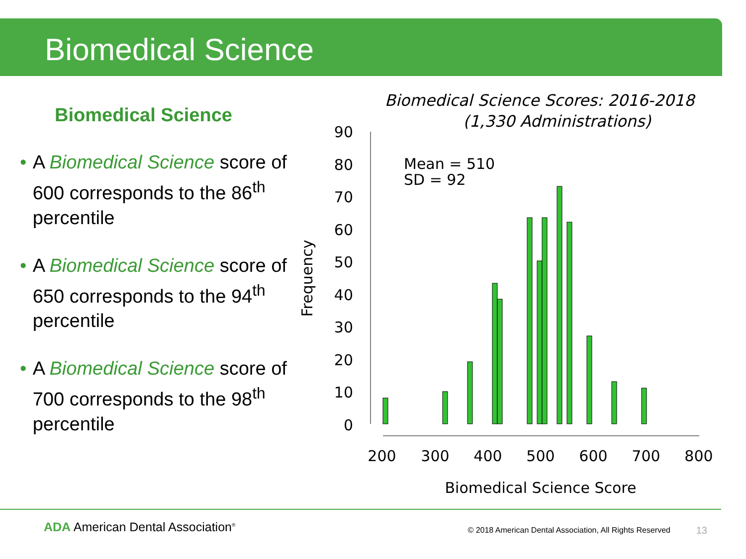Biomedical Science
Biomedical Science
• A Biomedical Science score of 600 corresponds to the 86<sup>th</sup> percentile
• A Biomedical Science score of 650 corresponds to the 94<sup>th</sup> percentile
• A Biomedical Science score of 700 corresponds to the 98<sup>th</sup> percentile
Biomedical Science Scores: 2016-2018
(1,330 Administrations)
90
80
70
60
50
40
30
20
10
0
Frequency
Mean = 510
SD = 92
200
300
400
500
600
700
800
Biomedical Science Score
ADA American Dental Association<sup>®</sup>
© 2018 American Dental Association, All Rights Reserved
13